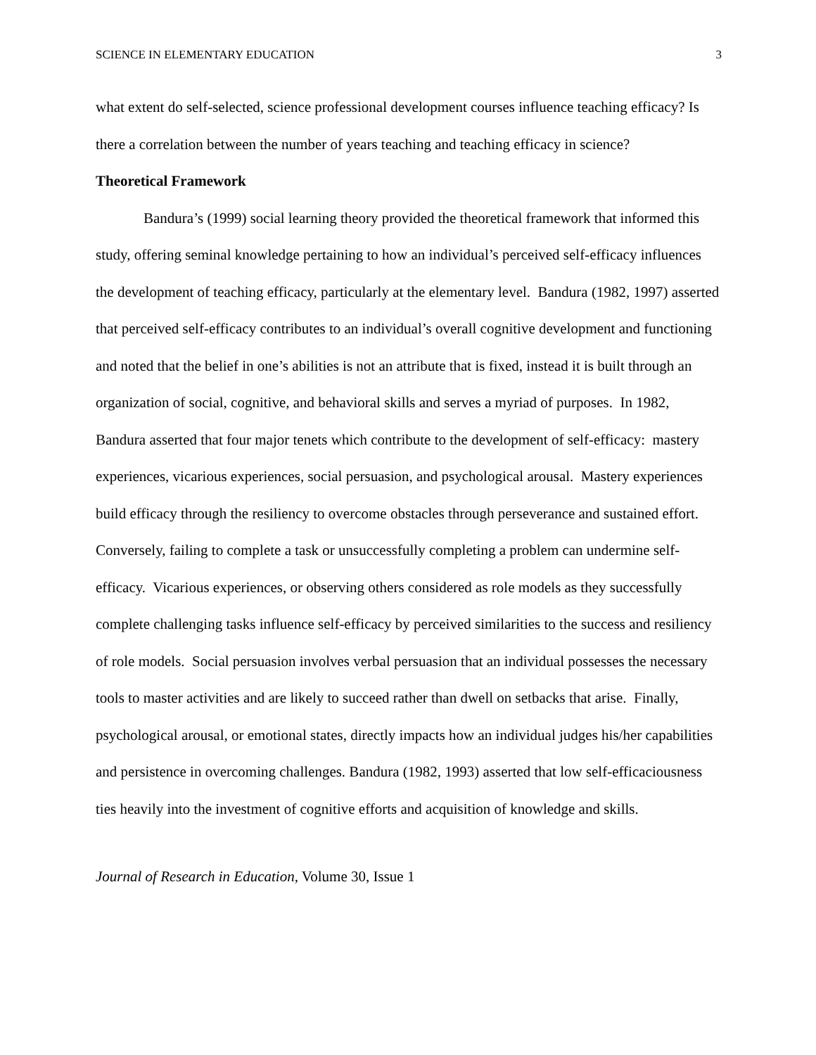SCIENCE IN ELEMENTARY EDUCATION 3
what extent do self-selected, science professional development courses influence teaching efficacy? Is there a correlation between the number of years teaching and teaching efficacy in science?
Theoretical Framework
Bandura’s (1999) social learning theory provided the theoretical framework that informed this study, offering seminal knowledge pertaining to how an individual’s perceived self-efficacy influences the development of teaching efficacy, particularly at the elementary level. Bandura (1982, 1997) asserted that perceived self-efficacy contributes to an individual’s overall cognitive development and functioning and noted that the belief in one’s abilities is not an attribute that is fixed, instead it is built through an organization of social, cognitive, and behavioral skills and serves a myriad of purposes. In 1982, Bandura asserted that four major tenets which contribute to the development of self-efficacy: mastery experiences, vicarious experiences, social persuasion, and psychological arousal. Mastery experiences build efficacy through the resiliency to overcome obstacles through perseverance and sustained effort. Conversely, failing to complete a task or unsuccessfully completing a problem can undermine self-efficacy. Vicarious experiences, or observing others considered as role models as they successfully complete challenging tasks influence self-efficacy by perceived similarities to the success and resiliency of role models. Social persuasion involves verbal persuasion that an individual possesses the necessary tools to master activities and are likely to succeed rather than dwell on setbacks that arise. Finally, psychological arousal, or emotional states, directly impacts how an individual judges his/her capabilities and persistence in overcoming challenges. Bandura (1982, 1993) asserted that low self-efficaciousness ties heavily into the investment of cognitive efforts and acquisition of knowledge and skills.
Journal of Research in Education, Volume 30, Issue 1